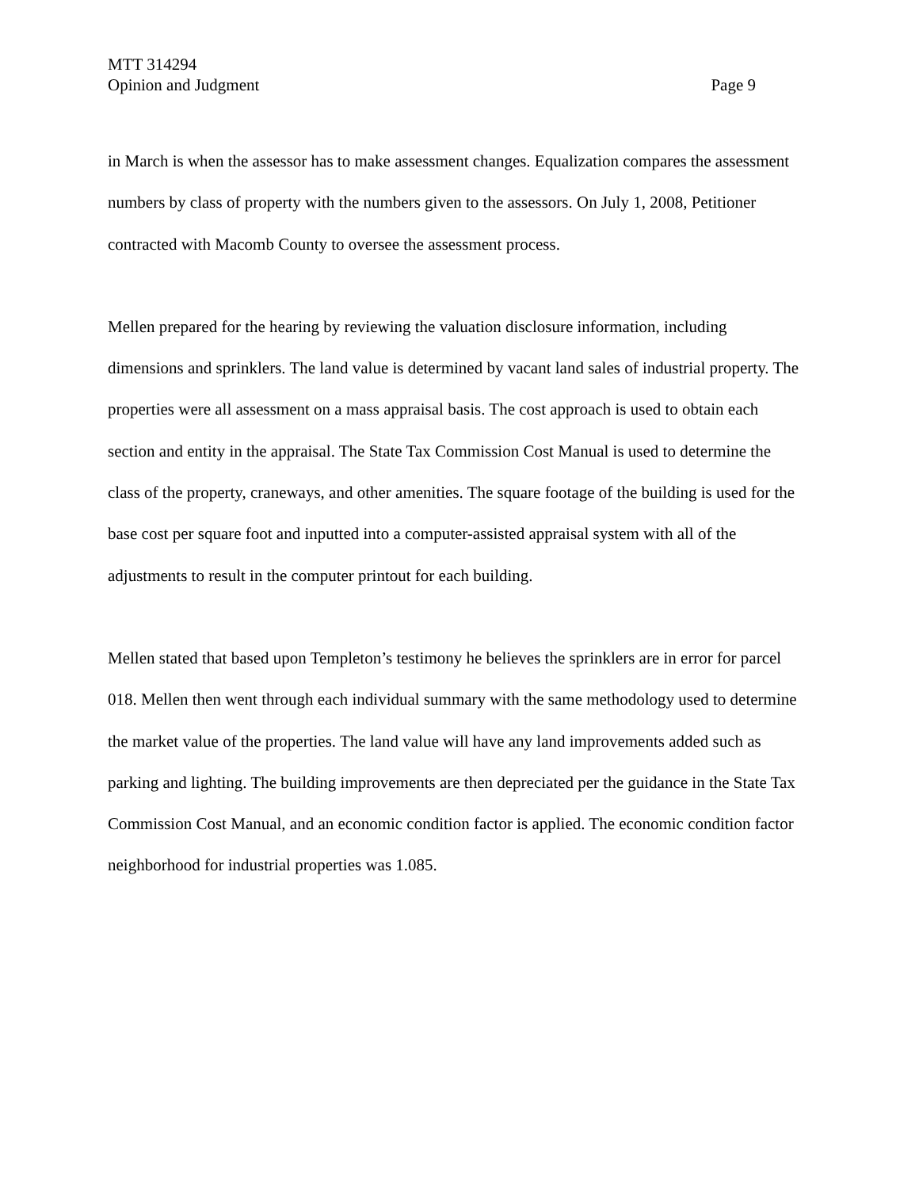MTT 314294
Opinion and Judgment Page 9
in March is when the assessor has to make assessment changes. Equalization compares the assessment numbers by class of property with the numbers given to the assessors. On July 1, 2008, Petitioner contracted with Macomb County to oversee the assessment process.
Mellen prepared for the hearing by reviewing the valuation disclosure information, including dimensions and sprinklers. The land value is determined by vacant land sales of industrial property. The properties were all assessment on a mass appraisal basis. The cost approach is used to obtain each section and entity in the appraisal. The State Tax Commission Cost Manual is used to determine the class of the property, craneways, and other amenities. The square footage of the building is used for the base cost per square foot and inputted into a computer-assisted appraisal system with all of the adjustments to result in the computer printout for each building.
Mellen stated that based upon Templeton’s testimony he believes the sprinklers are in error for parcel 018. Mellen then went through each individual summary with the same methodology used to determine the market value of the properties. The land value will have any land improvements added such as parking and lighting. The building improvements are then depreciated per the guidance in the State Tax Commission Cost Manual, and an economic condition factor is applied. The economic condition factor neighborhood for industrial properties was 1.085.